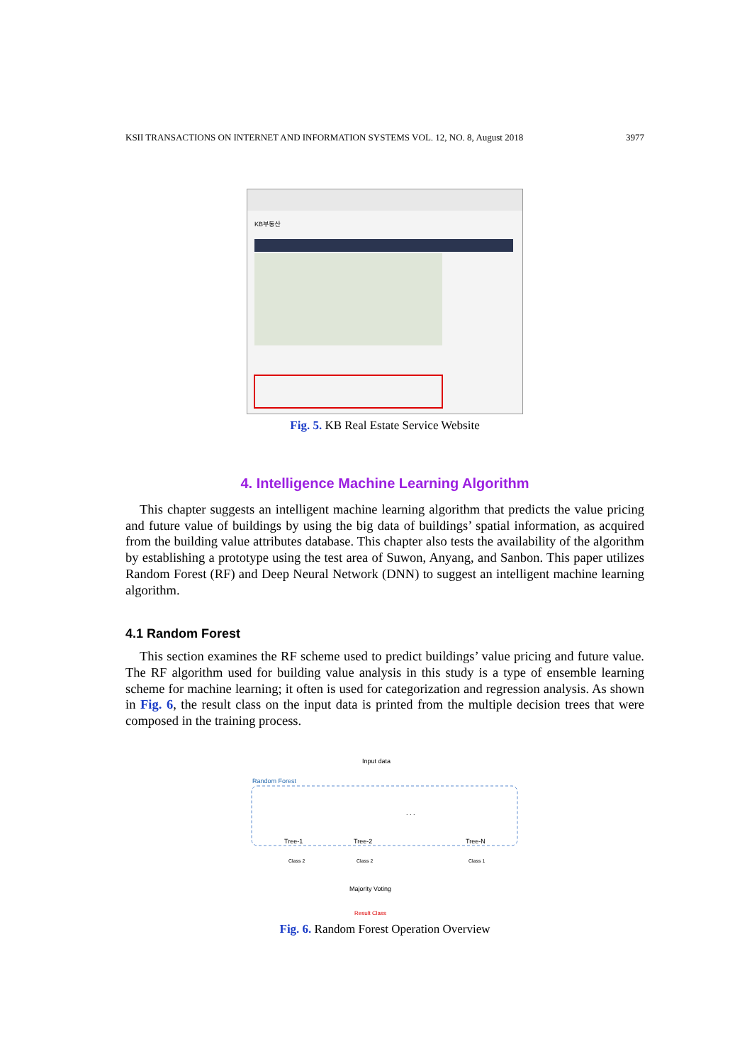KSII TRANSACTIONS ON INTERNET AND INFORMATION SYSTEMS VOL. 12, NO. 8, August 2018 3977
KB부동산
Fig. 5. KB Real Estate Service Website
4. Intelligence Machine Learning Algorithm
This chapter suggests an intelligent machine learning algorithm that predicts the value pricing and future value of buildings by using the big data of buildings’ spatial information, as acquired from the building value attributes database. This chapter also tests the availability of the algorithm by establishing a prototype using the test area of Suwon, Anyang, and Sanbon. This paper utilizes Random Forest (RF) and Deep Neural Network (DNN) to suggest an intelligent machine learning algorithm.
4.1 Random Forest
This section examines the RF scheme used to predict buildings’ value pricing and future value. The RF algorithm used for building value analysis in this study is a type of ensemble learning scheme for machine learning; it often is used for categorization and regression analysis. As shown in Fig. 6, the result class on the input data is printed from the multiple decision trees that were composed in the training process.
Input data
Random Forest
Tree-1
Tree-2
Tree-N
. . .
Class 2
Class 2
Class 1
Majority Voting
Result Class
Fig. 6. Random Forest Operation Overview